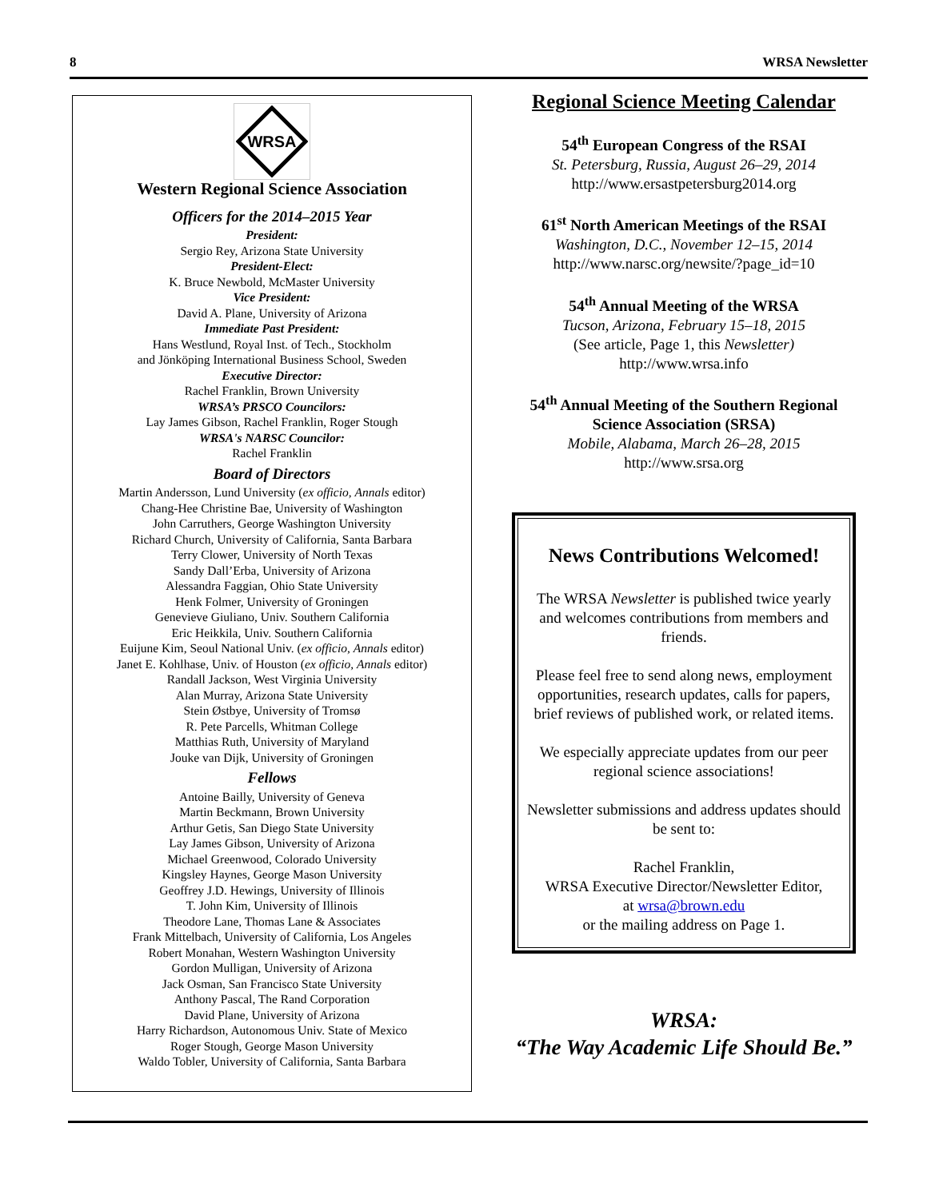8 WRSA Newsletter
WRSA
Western Regional Science Association
Officers for the 2014–2015 Year
President:
Sergio Rey, Arizona State University
President-Elect:
K. Bruce Newbold, McMaster University
Vice President:
David A. Plane, University of Arizona
Immediate Past President:
Hans Westlund, Royal Inst. of Tech., Stockholm
and Jönköping International Business School, Sweden
Executive Director:
Rachel Franklin, Brown University
WRSA’s PRSCO Councilors:
Lay James Gibson, Rachel Franklin, Roger Stough
WRSA's NARSC Councilor:
Rachel Franklin
Board of Directors
Martin Andersson, Lund University (ex officio, Annals editor)
Chang-Hee Christine Bae, University of Washington
John Carruthers, George Washington University
Richard Church, University of California, Santa Barbara
Terry Clower, University of North Texas
Sandy Dall’Erba, University of Arizona
Alessandra Faggian, Ohio State University
Henk Folmer, University of Groningen
Genevieve Giuliano, Univ. Southern California
Eric Heikkila, Univ. Southern California
Euijune Kim, Seoul National Univ. (ex officio, Annals editor)
Janet E. Kohlhase, Univ. of Houston (ex officio, Annals editor)
Randall Jackson, West Virginia University
Alan Murray, Arizona State University
Stein Østbye, University of Tromsø
R. Pete Parcells, Whitman College
Matthias Ruth, University of Maryland
Jouke van Dijk, University of Groningen
Fellows
Antoine Bailly, University of Geneva
Martin Beckmann, Brown University
Arthur Getis, San Diego State University
Lay James Gibson, University of Arizona
Michael Greenwood, Colorado University
Kingsley Haynes, George Mason University
Geoffrey J.D. Hewings, University of Illinois
T. John Kim, University of Illinois
Theodore Lane, Thomas Lane & Associates
Frank Mittelbach, University of California, Los Angeles
Robert Monahan, Western Washington University
Gordon Mulligan, University of Arizona
Jack Osman, San Francisco State University
Anthony Pascal, The Rand Corporation
David Plane, University of Arizona
Harry Richardson, Autonomous Univ. State of Mexico
Roger Stough, George Mason University
Waldo Tobler, University of California, Santa Barbara
Regional Science Meeting Calendar
54<sup>th</sup> European Congress of the RSAI
St. Petersburg, Russia, August 26–29, 2014
http://www.ersastpetersburg2014.org
61<sup>st</sup> North American Meetings of the RSAI
Washington, D.C., November 12–15, 2014
http://www.narsc.org/newsite/?page_id=10
54<sup>th</sup> Annual Meeting of the WRSA
Tucson, Arizona, February 15–18, 2015
(See article, Page 1, this Newsletter)
http://www.wrsa.info
54<sup>th</sup> Annual Meeting of the Southern Regional Science Association (SRSA)
Mobile, Alabama, March 26–28, 2015
http://www.srsa.org
News Contributions Welcomed!
The WRSA Newsletter is published twice yearly and welcomes contributions from members and friends.
Please feel free to send along news, employment opportunities, research updates, calls for papers, brief reviews of published work, or related items.
We especially appreciate updates from our peer regional science associations!
Newsletter submissions and address updates should be sent to:
Rachel Franklin,
WRSA Executive Director/Newsletter Editor,
at wrsa@brown.edu
or the mailing address on Page 1.
WRSA:
“The Way Academic Life Should Be.”